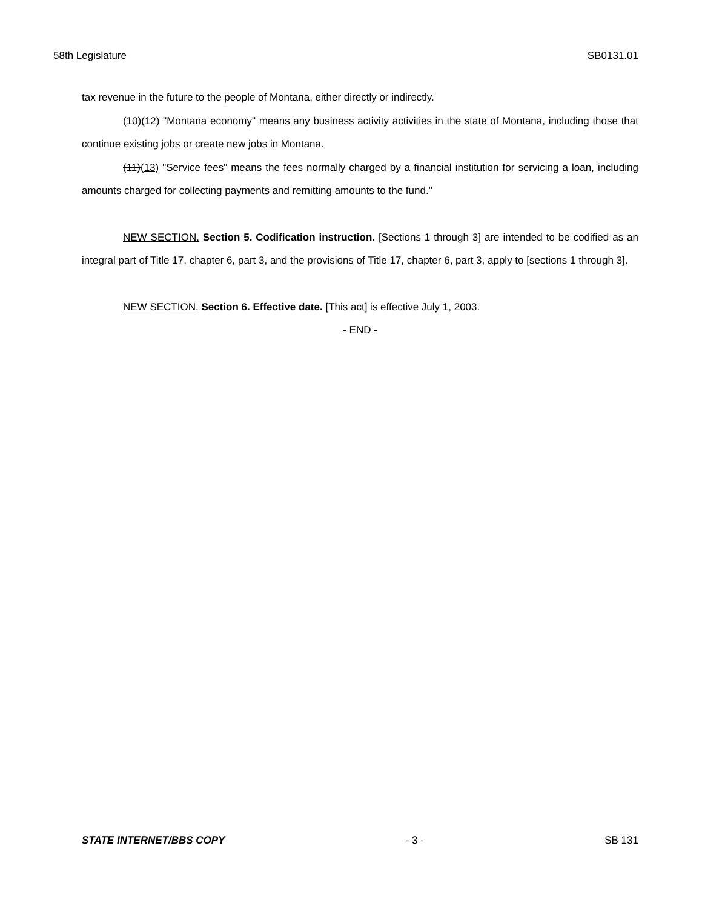58th Legislature SB0131.01
tax revenue in the future to the people of Montana, either directly or indirectly.
(10)(12) "Montana economy" means any business activity activities in the state of Montana, including those that continue existing jobs or create new jobs in Montana.
(11)(13) "Service fees" means the fees normally charged by a financial institution for servicing a loan, including amounts charged for collecting payments and remitting amounts to the fund."
NEW SECTION. Section 5. Codification instruction. [Sections 1 through 3] are intended to be codified as an integral part of Title 17, chapter 6, part 3, and the provisions of Title 17, chapter 6, part 3, apply to [sections 1 through 3].
NEW SECTION. Section 6. Effective date. [This act] is effective July 1, 2003.
- END -
STATE INTERNET/BBS COPY - 3 - SB 131